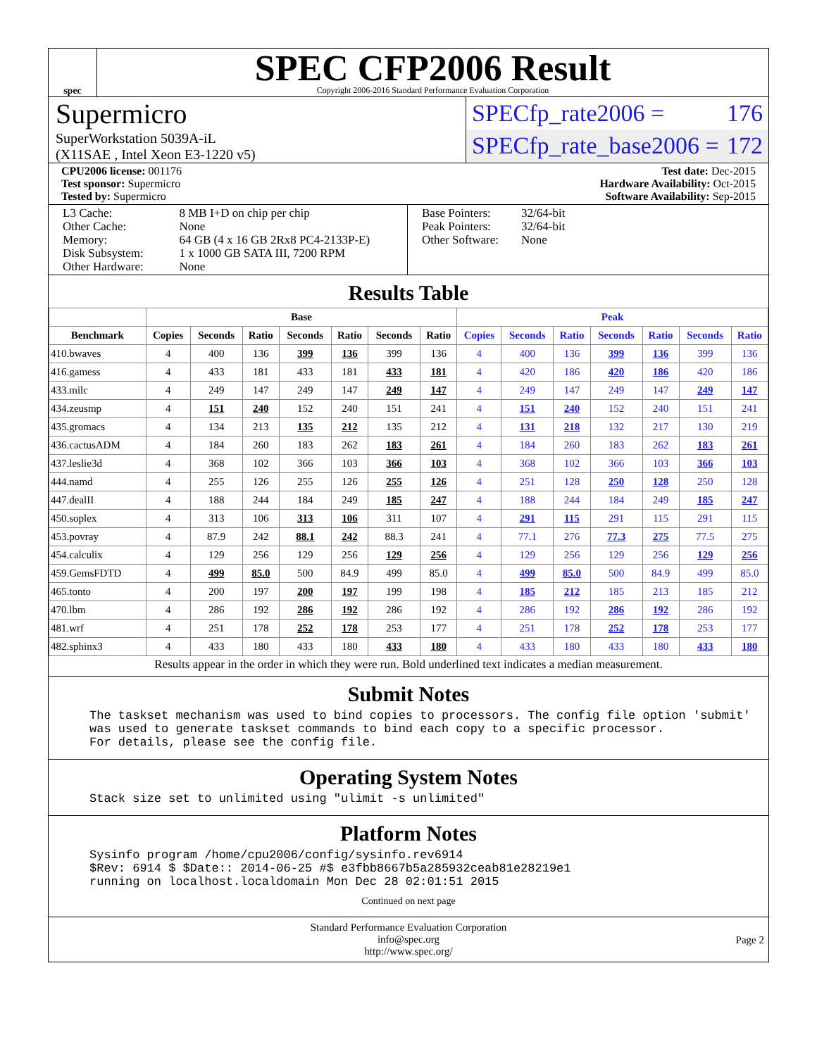spec
SPEC CFP2006 Result
Copyright 2006-2016 Standard Performance Evaluation Corporation
Supermicro
SuperWorkstation 5039A-iL
(X11SAE , Intel Xeon E3-1220 v5)
SPECfp_rate2006 = 176
SPECfp_rate_base2006 = 172
CPU2006 license: 001176
Test sponsor: Supermicro
Tested by: Supermicro
Test date: Dec-2015
Hardware Availability: Oct-2015
Software Availability: Sep-2015
| L3 Cache: Other Cache: Memory: Disk Subsystem: Other Hardware: | 8 MB I+D on chip per chip None 64 GB (4 x 16 GB 2Rx8 PC4-2133P-E) 1 x 1000 GB SATA III, 7200 RPM None |
| Base Pointers: Peak Pointers: Other Software: | 32/64-bit 32/64-bit None |
Results Table
| | Base | | | | | | | Peak | | | | | | |
| --- | --- | --- | --- | --- | --- | --- | --- | --- | --- | --- | --- | --- | --- | --- |
| Benchmark | Copies | Seconds | Ratio | Seconds | Ratio | Seconds | Ratio | Copies | Seconds | Ratio | Seconds | Ratio | Seconds | Ratio |
| 410.bwaves | 4 | 400 | 136 | 399 | 136 | 399 | 136 | 4 | 400 | 136 | 399 | 136 | 399 | 136 |
| 416.gamess | 4 | 433 | 181 | 433 | 181 | 433 | 181 | 4 | 420 | 186 | 420 | 186 | 420 | 186 |
| 433.milc | 4 | 249 | 147 | 249 | 147 | 249 | 147 | 4 | 249 | 147 | 249 | 147 | 249 | 147 |
| 434.zeusmp | 4 | 151 | 240 | 152 | 240 | 151 | 241 | 4 | 151 | 240 | 152 | 240 | 151 | 241 |
| 435.gromacs | 4 | 134 | 213 | 135 | 212 | 135 | 212 | 4 | 131 | 218 | 132 | 217 | 130 | 219 |
| 436.cactusADM | 4 | 184 | 260 | 183 | 262 | 183 | 261 | 4 | 184 | 260 | 183 | 262 | 183 | 261 |
| 437.leslie3d | 4 | 368 | 102 | 366 | 103 | 366 | 103 | 4 | 368 | 102 | 366 | 103 | 366 | 103 |
| 444.namd | 4 | 255 | 126 | 255 | 126 | 255 | 126 | 4 | 251 | 128 | 250 | 128 | 250 | 128 |
| 447.dealII | 4 | 188 | 244 | 184 | 249 | 185 | 247 | 4 | 188 | 244 | 184 | 249 | 185 | 247 |
| 450.soplex | 4 | 313 | 106 | 313 | 106 | 311 | 107 | 4 | 291 | 115 | 291 | 115 | 291 | 115 |
| 453.povray | 4 | 87.9 | 242 | 88.1 | 242 | 88.3 | 241 | 4 | 77.1 | 276 | 77.3 | 275 | 77.5 | 275 |
| 454.calculix | 4 | 129 | 256 | 129 | 256 | 129 | 256 | 4 | 129 | 256 | 129 | 256 | 129 | 256 |
| 459.GemsFDTD | 4 | 499 | 85.0 | 500 | 84.9 | 499 | 85.0 | 4 | 499 | 85.0 | 500 | 84.9 | 499 | 85.0 |
| 465.tonto | 4 | 200 | 197 | 200 | 197 | 199 | 198 | 4 | 185 | 212 | 185 | 213 | 185 | 212 |
| 470.lbm | 4 | 286 | 192 | 286 | 192 | 286 | 192 | 4 | 286 | 192 | 286 | 192 | 286 | 192 |
| 481.wrf | 4 | 251 | 178 | 252 | 178 | 253 | 177 | 4 | 251 | 178 | 252 | 178 | 253 | 177 |
| 482.sphinx3 | 4 | 433 | 180 | 433 | 180 | 433 | 180 | 4 | 433 | 180 | 433 | 180 | 433 | 180 |
Results appear in the order in which they were run. Bold underlined text indicates a median measurement.
Submit Notes
The taskset mechanism was used to bind copies to processors. The config file option 'submit' was used to generate taskset commands to bind each copy to a specific processor. For details, please see the config file.
Operating System Notes
Stack size set to unlimited using "ulimit -s unlimited"
Platform Notes
Sysinfo program /home/cpu2006/config/sysinfo.rev6914 $Rev: 6914 $ $Date:: 2014-06-25 #$ e3fbb8667b5a285932ceab81e28219e1 running on localhost.localdomain Mon Dec 28 02:01:51 2015
Continued on next page
Standard Performance Evaluation Corporation
info@spec.org
http://www.spec.org/
Page 2